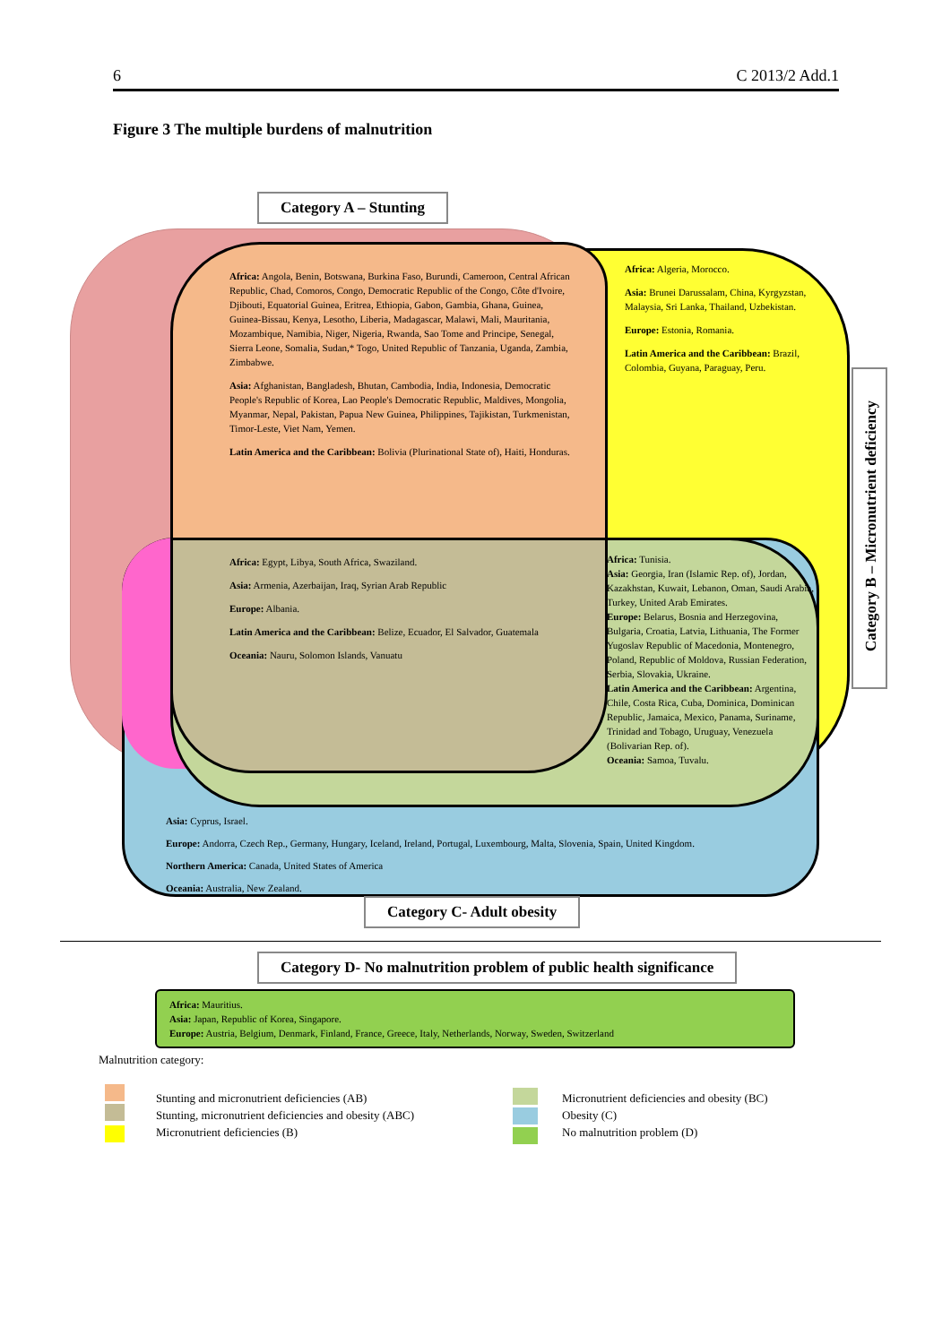6 C 2013/2 Add.1
Figure 3 The multiple burdens of malnutrition
Category A – Stunting
Category B – Micronutrient deficiency
Africa: Angola, Benin, Botswana, Burkina Faso, Burundi, Cameroon, Central African Republic, Chad, Comoros, Congo, Democratic Republic of the Congo, Côte d'Ivoire, Djibouti, Equatorial Guinea, Eritrea, Ethiopia, Gabon, Gambia, Ghana, Guinea, Guinea-Bissau, Kenya, Lesotho, Liberia, Madagascar, Malawi, Mali, Mauritania, Mozambique, Namibia, Niger, Nigeria, Rwanda, Sao Tome and Principe, Senegal, Sierra Leone, Somalia, Sudan,* Togo, United Republic of Tanzania, Uganda, Zambia, Zimbabwe.
Asia: Afghanistan, Bangladesh, Bhutan, Cambodia, India, Indonesia, Democratic People's Republic of Korea, Lao People's Democratic Republic, Maldives, Mongolia, Myanmar, Nepal, Pakistan, Papua New Guinea, Philippines, Tajikistan, Turkmenistan, Timor-Leste, Viet Nam, Yemen.
Latin America and the Caribbean: Bolivia (Plurinational State of), Haiti, Honduras.
Africa: Algeria, Morocco.
Asia: Brunei Darussalam, China, Kyrgyzstan, Malaysia, Sri Lanka, Thailand, Uzbekistan.
Europe: Estonia, Romania.
Latin America and the Caribbean: Brazil, Colombia, Guyana, Paraguay, Peru.
Africa: Egypt, Libya, South Africa, Swaziland.
Asia: Armenia, Azerbaijan, Iraq, Syrian Arab Republic
Europe: Albania.
Latin America and the Caribbean: Belize, Ecuador, El Salvador, Guatemala
Oceania: Nauru, Solomon Islands, Vanuatu
Africa: Tunisia.
Asia: Georgia, Iran (Islamic Rep. of), Jordan, Kazakhstan, Kuwait, Lebanon, Oman, Saudi Arabia, Turkey, United Arab Emirates.
Europe: Belarus, Bosnia and Herzegovina, Bulgaria, Croatia, Latvia, Lithuania, The Former Yugoslav Republic of Macedonia, Montenegro, Poland, Republic of Moldova, Russian Federation, Serbia, Slovakia, Ukraine.
Latin America and the Caribbean: Argentina, Chile, Costa Rica, Cuba, Dominica, Dominican Republic, Jamaica, Mexico, Panama, Suriname, Trinidad and Tobago, Uruguay, Venezuela (Bolivarian Rep. of).
Oceania: Samoa, Tuvalu.
Asia: Cyprus, Israel.
Europe: Andorra, Czech Rep., Germany, Hungary, Iceland, Ireland, Portugal, Luxembourg, Malta, Slovenia, Spain, United Kingdom.
Northern America: Canada, United States of America
Oceania: Australia, New Zealand.
Category C- Adult obesity
Category D- No malnutrition problem of public health significance
Africa: Mauritius.
Asia: Japan, Republic of Korea, Singapore.
Europe: Austria, Belgium, Denmark, Finland, France, Greece, Italy, Netherlands, Norway, Sweden, Switzerland
Malnutrition category:
Stunting and micronutrient deficiencies (AB)
Stunting, micronutrient deficiencies and obesity (ABC)
Micronutrient deficiencies (B)
Micronutrient deficiencies and obesity (BC)
Obesity (C)
No malnutrition problem (D)